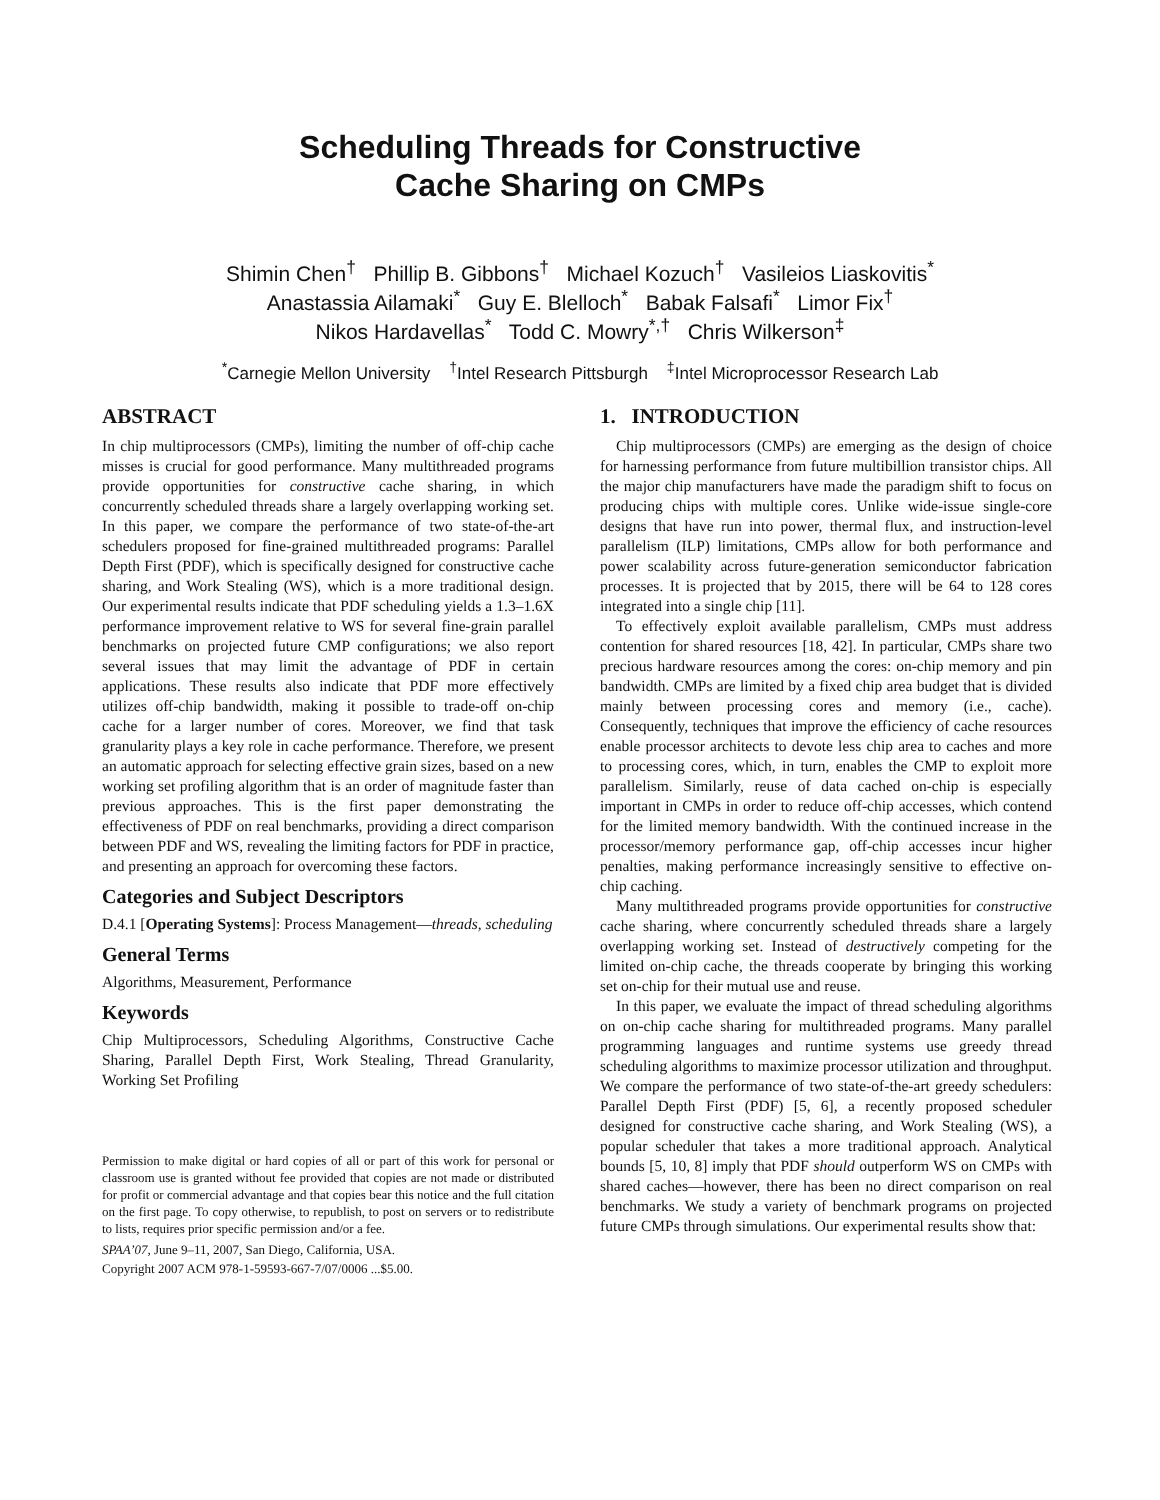Scheduling Threads for Constructive
Cache Sharing on CMPs
Shimin Chen<sup>†</sup> Phillip B. Gibbons<sup>†</sup> Michael Kozuch<sup>†</sup> Vasileios Liaskovitis<sup>*</sup>
Anastassia Ailamaki<sup>*</sup> Guy E. Blelloch<sup>*</sup> Babak Falsafi<sup>*</sup> Limor Fix<sup>†</sup>
Nikos Hardavellas<sup>*</sup> Todd C. Mowry<sup>*,†</sup> Chris Wilkerson<sup>‡</sup>
<sup>*</sup> Carnegie Mellon University <sup>†</sup>Intel Research Pittsburgh <sup>‡</sup>Intel Microprocessor Research Lab
ABSTRACT
In chip multiprocessors (CMPs), limiting the number of off-chip cache misses is crucial for good performance. Many multithreaded programs provide opportunities for constructive cache sharing, in which concurrently scheduled threads share a largely overlapping working set. In this paper, we compare the performance of two state-of-the-art schedulers proposed for fine-grained multithreaded programs: Parallel Depth First (PDF), which is specifically designed for constructive cache sharing, and Work Stealing (WS), which is a more traditional design. Our experimental results indicate that PDF scheduling yields a 1.3–1.6X performance improvement relative to WS for several fine-grain parallel benchmarks on projected future CMP configurations; we also report several issues that may limit the advantage of PDF in certain applications. These results also indicate that PDF more effectively utilizes off-chip bandwidth, making it possible to trade-off on-chip cache for a larger number of cores. Moreover, we find that task granularity plays a key role in cache performance. Therefore, we present an automatic approach for selecting effective grain sizes, based on a new working set profiling algorithm that is an order of magnitude faster than previous approaches. This is the first paper demonstrating the effectiveness of PDF on real benchmarks, providing a direct comparison between PDF and WS, revealing the limiting factors for PDF in practice, and presenting an approach for overcoming these factors.
Categories and Subject Descriptors
D.4.1 [Operating Systems]: Process Management—threads, scheduling
General Terms
Algorithms, Measurement, Performance
Keywords
Chip Multiprocessors, Scheduling Algorithms, Constructive Cache Sharing, Parallel Depth First, Work Stealing, Thread Granularity, Working Set Profiling
Permission to make digital or hard copies of all or part of this work for personal or classroom use is granted without fee provided that copies are not made or distributed for profit or commercial advantage and that copies bear this notice and the full citation on the first page. To copy otherwise, to republish, to post on servers or to redistribute to lists, requires prior specific permission and/or a fee.
SPAA’07, June 9–11, 2007, San Diego, California, USA.
Copyright 2007 ACM 978-1-59593-667-7/07/0006 ...$5.00.
1. INTRODUCTION
Chip multiprocessors (CMPs) are emerging as the design of choice for harnessing performance from future multibillion transistor chips. All the major chip manufacturers have made the paradigm shift to focus on producing chips with multiple cores. Unlike wide-issue single-core designs that have run into power, thermal flux, and instruction-level parallelism (ILP) limitations, CMPs allow for both performance and power scalability across future-generation semiconductor fabrication processes. It is projected that by 2015, there will be 64 to 128 cores integrated into a single chip [11].
To effectively exploit available parallelism, CMPs must address contention for shared resources [18, 42]. In particular, CMPs share two precious hardware resources among the cores: on-chip memory and pin bandwidth. CMPs are limited by a fixed chip area budget that is divided mainly between processing cores and memory (i.e., cache). Consequently, techniques that improve the efficiency of cache resources enable processor architects to devote less chip area to caches and more to processing cores, which, in turn, enables the CMP to exploit more parallelism. Similarly, reuse of data cached on-chip is especially important in CMPs in order to reduce off-chip accesses, which contend for the limited memory bandwidth. With the continued increase in the processor/memory performance gap, off-chip accesses incur higher penalties, making performance increasingly sensitive to effective on-chip caching.
Many multithreaded programs provide opportunities for constructive cache sharing, where concurrently scheduled threads share a largely overlapping working set. Instead of destructively competing for the limited on-chip cache, the threads cooperate by bringing this working set on-chip for their mutual use and reuse.
In this paper, we evaluate the impact of thread scheduling algorithms on on-chip cache sharing for multithreaded programs. Many parallel programming languages and runtime systems use greedy thread scheduling algorithms to maximize processor utilization and throughput. We compare the performance of two state-of-the-art greedy schedulers: Parallel Depth First (PDF) [5, 6], a recently proposed scheduler designed for constructive cache sharing, and Work Stealing (WS), a popular scheduler that takes a more traditional approach. Analytical bounds [5, 10, 8] imply that PDF should outperform WS on CMPs with shared caches—however, there has been no direct comparison on real benchmarks. We study a variety of benchmark programs on projected future CMPs through simulations. Our experimental results show that: